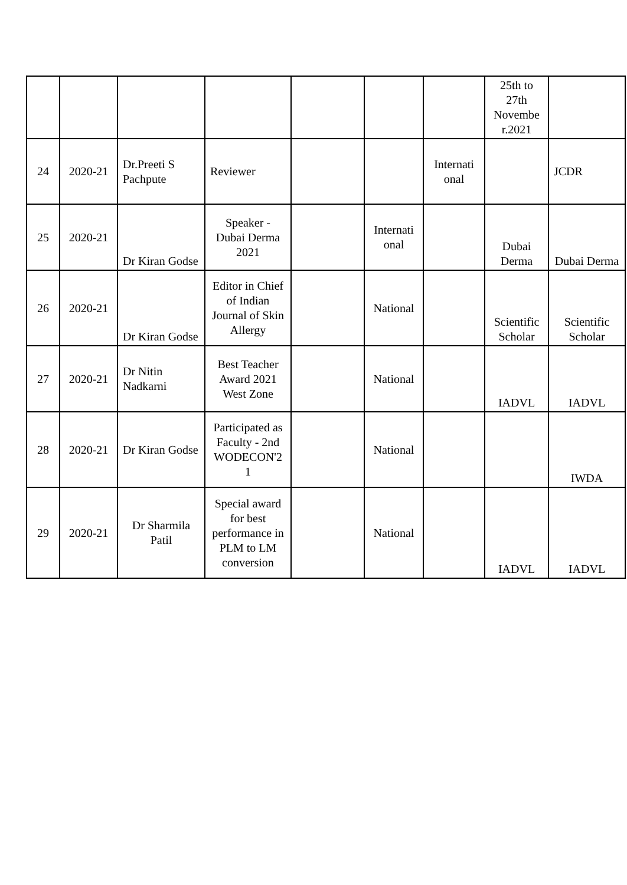| | | | | | | | 25th to 27th Novembe r.2021 | |
| 24 | 2020-21 | Dr.Preeti S Pachpute | Reviewer | | | Internati onal | | JCDR |
| 25 | 2020-21 | Dr Kiran Godse | Speaker - Dubai Derma 2021 | | Internati onal | | Dubai Derma | Dubai Derma |
| 26 | 2020-21 | Dr Kiran Godse | Editor in Chief of Indian Journal of Skin Allergy | | National | | Scientific Scholar | Scientific Scholar |
| 27 | 2020-21 | Dr Nitin Nadkarni | Best Teacher Award 2021 West Zone | | National | | IADVL | IADVL |
| 28 | 2020-21 | Dr Kiran Godse | Participated as Faculty - 2nd WODECON'2 1 | | National | | | IWDA |
| 29 | 2020-21 | Dr Sharmila Patil | Special award for best performance in PLM to LM conversion | | National | | IADVL | IADVL |